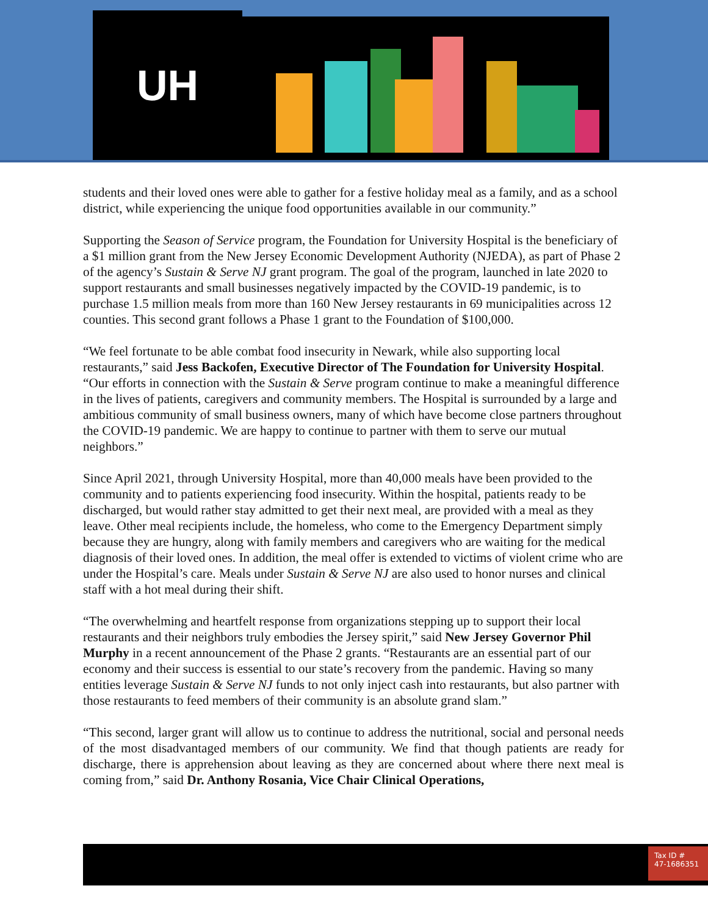UH
students and their loved ones were able to gather for a festive holiday meal as a family, and as a school district, while experiencing the unique food opportunities available in our community.”
Supporting the Season of Service program, the Foundation for University Hospital is the beneficiary of a $1 million grant from the New Jersey Economic Development Authority (NJEDA), as part of Phase 2 of the agency’s Sustain & Serve NJ grant program. The goal of the program, launched in late 2020 to support restaurants and small businesses negatively impacted by the COVID-19 pandemic, is to purchase 1.5 million meals from more than 160 New Jersey restaurants in 69 municipalities across 12 counties. This second grant follows a Phase 1 grant to the Foundation of $100,000.
“We feel fortunate to be able combat food insecurity in Newark, while also supporting local restaurants,” said Jess Backofen, Executive Director of The Foundation for University Hospital. “Our efforts in connection with the Sustain & Serve program continue to make a meaningful difference in the lives of patients, caregivers and community members. The Hospital is surrounded by a large and ambitious community of small business owners, many of which have become close partners throughout the COVID-19 pandemic. We are happy to continue to partner with them to serve our mutual neighbors.”
Since April 2021, through University Hospital, more than 40,000 meals have been provided to the community and to patients experiencing food insecurity. Within the hospital, patients ready to be discharged, but would rather stay admitted to get their next meal, are provided with a meal as they leave. Other meal recipients include, the homeless, who come to the Emergency Department simply because they are hungry, along with family members and caregivers who are waiting for the medical diagnosis of their loved ones. In addition, the meal offer is extended to victims of violent crime who are under the Hospital’s care. Meals under Sustain & Serve NJ are also used to honor nurses and clinical staff with a hot meal during their shift.
“The overwhelming and heartfelt response from organizations stepping up to support their local restaurants and their neighbors truly embodies the Jersey spirit,” said New Jersey Governor Phil Murphy in a recent announcement of the Phase 2 grants. “Restaurants are an essential part of our economy and their success is essential to our state’s recovery from the pandemic. Having so many entities leverage Sustain & Serve NJ funds to not only inject cash into restaurants, but also partner with those restaurants to feed members of their community is an absolute grand slam.”
“This second, larger grant will allow us to continue to address the nutritional, social and personal needs of the most disadvantaged members of our community. We find that though patients are ready for discharge, there is apprehension about leaving as they are concerned about where there next meal is coming from,” said Dr. Anthony Rosania, Vice Chair Clinical Operations,
Tax ID #
47-1686351